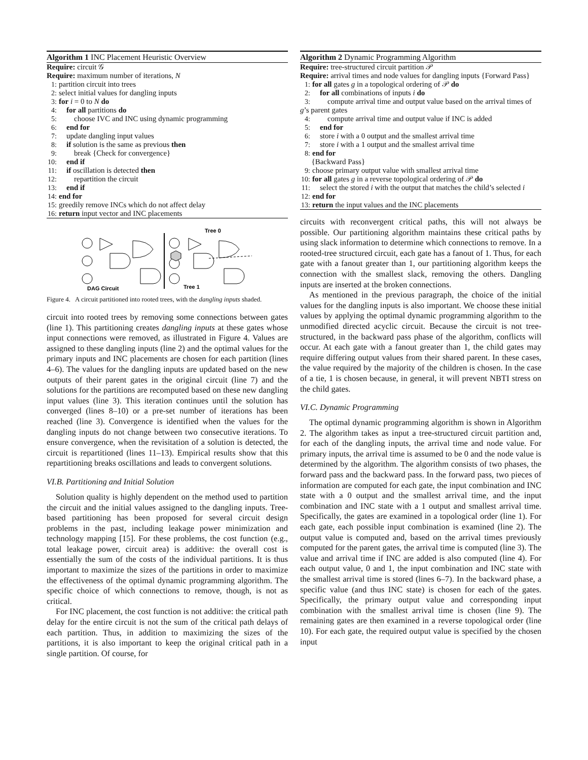Algorithm 1 INC Placement Heuristic Overview
Require: circuit 𝒢
Require: maximum number of iterations, N
1: partition circuit into trees
2: select initial values for dangling inputs
3: for i = 0 to N do
4: for all partitions do
5:  choose IVC and INC using dynamic programming
6: end for
7: update dangling input values
8: if solution is the same as previous then
9:  break {Check for convergence}
10: end if
11: if oscillation is detected then
12:  repartition the circuit
13: end if
14: end for
15: greedily remove INCs which do not affect delay
16: return input vector and INC placements
DAG Circuit
Tree 0
Tree 1
Figure 4. A circuit partitioned into rooted trees, with the dangling inputs shaded.
circuit into rooted trees by removing some connections between gates (line 1). This partitioning creates dangling inputs at these gates whose input connections were removed, as illustrated in Figure 4. Values are assigned to these dangling inputs (line 2) and the optimal values for the primary inputs and INC placements are chosen for each partition (lines 4–6). The values for the dangling inputs are updated based on the new outputs of their parent gates in the original circuit (line 7) and the solutions for the partitions are recomputed based on these new dangling input values (line 3). This iteration continues until the solution has converged (lines 8–10) or a pre-set number of iterations has been reached (line 3). Convergence is identified when the values for the dangling inputs do not change between two consecutive iterations. To ensure convergence, when the revisitation of a solution is detected, the circuit is repartitioned (lines 11–13). Empirical results show that this repartitioning breaks oscillations and leads to convergent solutions.
VI.B. Partitioning and Initial Solution
Solution quality is highly dependent on the method used to partition the circuit and the initial values assigned to the dangling inputs. Tree-based partitioning has been proposed for several circuit design problems in the past, including leakage power minimization and technology mapping [15]. For these problems, the cost function (e.g., total leakage power, circuit area) is additive: the overall cost is essentially the sum of the costs of the individual partitions. It is thus important to maximize the sizes of the partitions in order to maximize the effectiveness of the optimal dynamic programming algorithm. The specific choice of which connections to remove, though, is not as critical.
For INC placement, the cost function is not additive: the critical path delay for the entire circuit is not the sum of the critical path delays of each partition. Thus, in addition to maximizing the sizes of the partitions, it is also important to keep the original critical path in a single partition. Of course, for
Algorithm 2 Dynamic Programming Algorithm
Require: tree-structured circuit partition 𝒫
Require: arrival times and node values for dangling inputs {Forward Pass}
1: for all gates g in a topological ordering of 𝒫 do
2: for all combinations of inputs i do
3:  compute arrival time and output value based on the arrival times of g’s parent gates
4:  compute arrival time and output value if INC is added
5: end for
6: store i with a 0 output and the smallest arrival time
7: store i with a 1 output and the smallest arrival time
8: end for
  {Backward Pass}
9: choose primary output value with smallest arrival time
10: for all gates g in a reverse topological ordering of 𝒫 do
11: select the stored i with the output that matches the child’s selected i
12: end for
13: return the input values and the INC placements
circuits with reconvergent critical paths, this will not always be possible. Our partitioning algorithm maintains these critical paths by using slack information to determine which connections to remove. In a rooted-tree structured circuit, each gate has a fanout of 1. Thus, for each gate with a fanout greater than 1, our partitioning algorithm keeps the connection with the smallest slack, removing the others. Dangling inputs are inserted at the broken connections.
As mentioned in the previous paragraph, the choice of the initial values for the dangling inputs is also important. We choose these initial values by applying the optimal dynamic programming algorithm to the unmodified directed acyclic circuit. Because the circuit is not tree-structured, in the backward pass phase of the algorithm, conflicts will occur. At each gate with a fanout greater than 1, the child gates may require differing output values from their shared parent. In these cases, the value required by the majority of the children is chosen. In the case of a tie, 1 is chosen because, in general, it will prevent NBTI stress on the child gates.
VI.C. Dynamic Programming
The optimal dynamic programming algorithm is shown in Algorithm 2. The algorithm takes as input a tree-structured circuit partition and, for each of the dangling inputs, the arrival time and node value. For primary inputs, the arrival time is assumed to be 0 and the node value is determined by the algorithm. The algorithm consists of two phases, the forward pass and the backward pass. In the forward pass, two pieces of information are computed for each gate, the input combination and INC state with a 0 output and the smallest arrival time, and the input combination and INC state with a 1 output and smallest arrival time. Specifically, the gates are examined in a topological order (line 1). For each gate, each possible input combination is examined (line 2). The output value is computed and, based on the arrival times previously computed for the parent gates, the arrival time is computed (line 3). The value and arrival time if INC are added is also computed (line 4). For each output value, 0 and 1, the input combination and INC state with the smallest arrival time is stored (lines 6–7). In the backward phase, a specific value (and thus INC state) is chosen for each of the gates. Specifically, the primary output value and corresponding input combination with the smallest arrival time is chosen (line 9). The remaining gates are then examined in a reverse topological order (line 10). For each gate, the required output value is specified by the chosen input